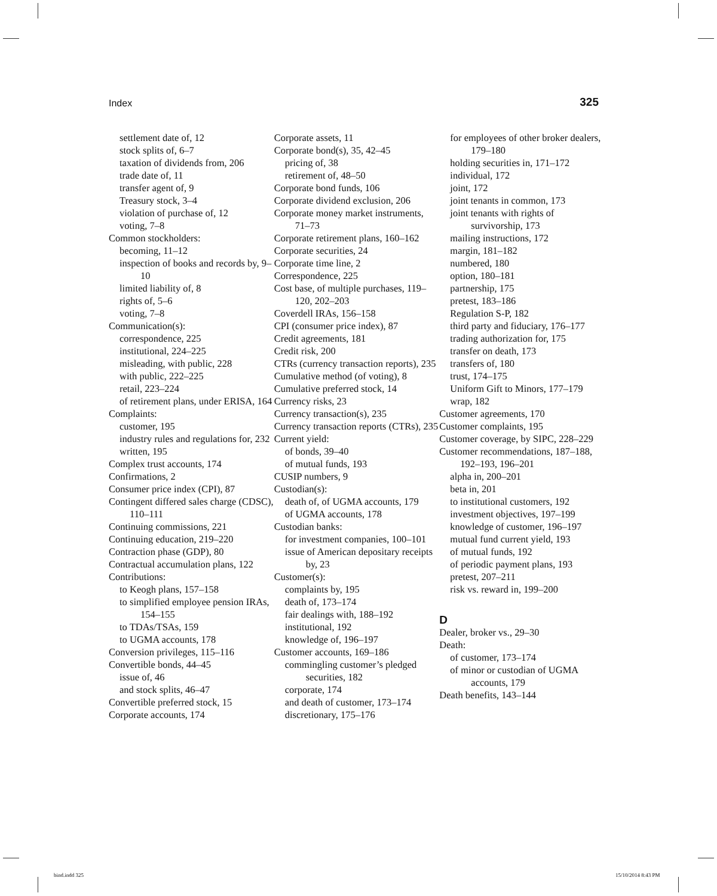Index 325
settlement date of, 12
stock splits of, 6–7
taxation of dividends from, 206
trade date of, 11
transfer agent of, 9
Treasury stock, 3–4
violation of purchase of, 12
voting, 7–8
Common stockholders:
becoming, 11–12
inspection of books and records by, 9–10
limited liability of, 8
rights of, 5–6
voting, 7–8
Communication(s):
correspondence, 225
institutional, 224–225
misleading, with public, 228
with public, 222–225
retail, 223–224
of retirement plans, under ERISA, 164
Complaints:
customer, 195
industry rules and regulations for, 232
written, 195
Complex trust accounts, 174
Confirmations, 2
Consumer price index (CPI), 87
Contingent differed sales charge (CDSC), 110–111
Continuing commissions, 221
Continuing education, 219–220
Contraction phase (GDP), 80
Contractual accumulation plans, 122
Contributions:
to Keogh plans, 157–158
to simplified employee pension IRAs, 154–155
to TDAs/TSAs, 159
to UGMA accounts, 178
Conversion privileges, 115–116
Convertible bonds, 44–45
issue of, 46
and stock splits, 46–47
Convertible preferred stock, 15
Corporate accounts, 174
Corporate assets, 11
Corporate bond(s), 35, 42–45
pricing of, 38
retirement of, 48–50
Corporate bond funds, 106
Corporate dividend exclusion, 206
Corporate money market instruments, 71–73
Corporate retirement plans, 160–162
Corporate securities, 24
Corporate time line, 2
Correspondence, 225
Cost base, of multiple purchases, 119–120, 202–203
Coverdell IRAs, 156–158
CPI (consumer price index), 87
Credit agreements, 181
Credit risk, 200
CTRs (currency transaction reports), 235
Cumulative method (of voting), 8
Cumulative preferred stock, 14
Currency risks, 23
Currency transaction(s), 235
Currency transaction reports (CTRs), 235
Current yield:
of bonds, 39–40
of mutual funds, 193
CUSIP numbers, 9
Custodian(s):
death of, of UGMA accounts, 179
of UGMA accounts, 178
Custodian banks:
for investment companies, 100–101
issue of American depositary receipts by, 23
Customer(s):
complaints by, 195
death of, 173–174
fair dealings with, 188–192
institutional, 192
knowledge of, 196–197
Customer accounts, 169–186
commingling customer’s pledged securities, 182
corporate, 174
and death of customer, 173–174
discretionary, 175–176
for employees of other broker dealers, 179–180
holding securities in, 171–172
individual, 172
joint, 172
joint tenants in common, 173
joint tenants with rights of survivorship, 173
mailing instructions, 172
margin, 181–182
numbered, 180
option, 180–181
partnership, 175
pretest, 183–186
Regulation S-P, 182
third party and fiduciary, 176–177
trading authorization for, 175
transfer on death, 173
transfers of, 180
trust, 174–175
Uniform Gift to Minors, 177–179
wrap, 182
Customer agreements, 170
Customer complaints, 195
Customer coverage, by SIPC, 228–229
Customer recommendations, 187–188, 192–193, 196–201
alpha in, 200–201
beta in, 201
to institutional customers, 192
investment objectives, 197–199
knowledge of customer, 196–197
mutual fund current yield, 193
of mutual funds, 192
of periodic payment plans, 193
pretest, 207–211
risk vs. reward in, 199–200
D
Dealer, broker vs., 29–30
Death:
of customer, 173–174
of minor or custodian of UGMA accounts, 179
Death benefits, 143–144
bind.indd 325 15/10/2014 8:43 PM